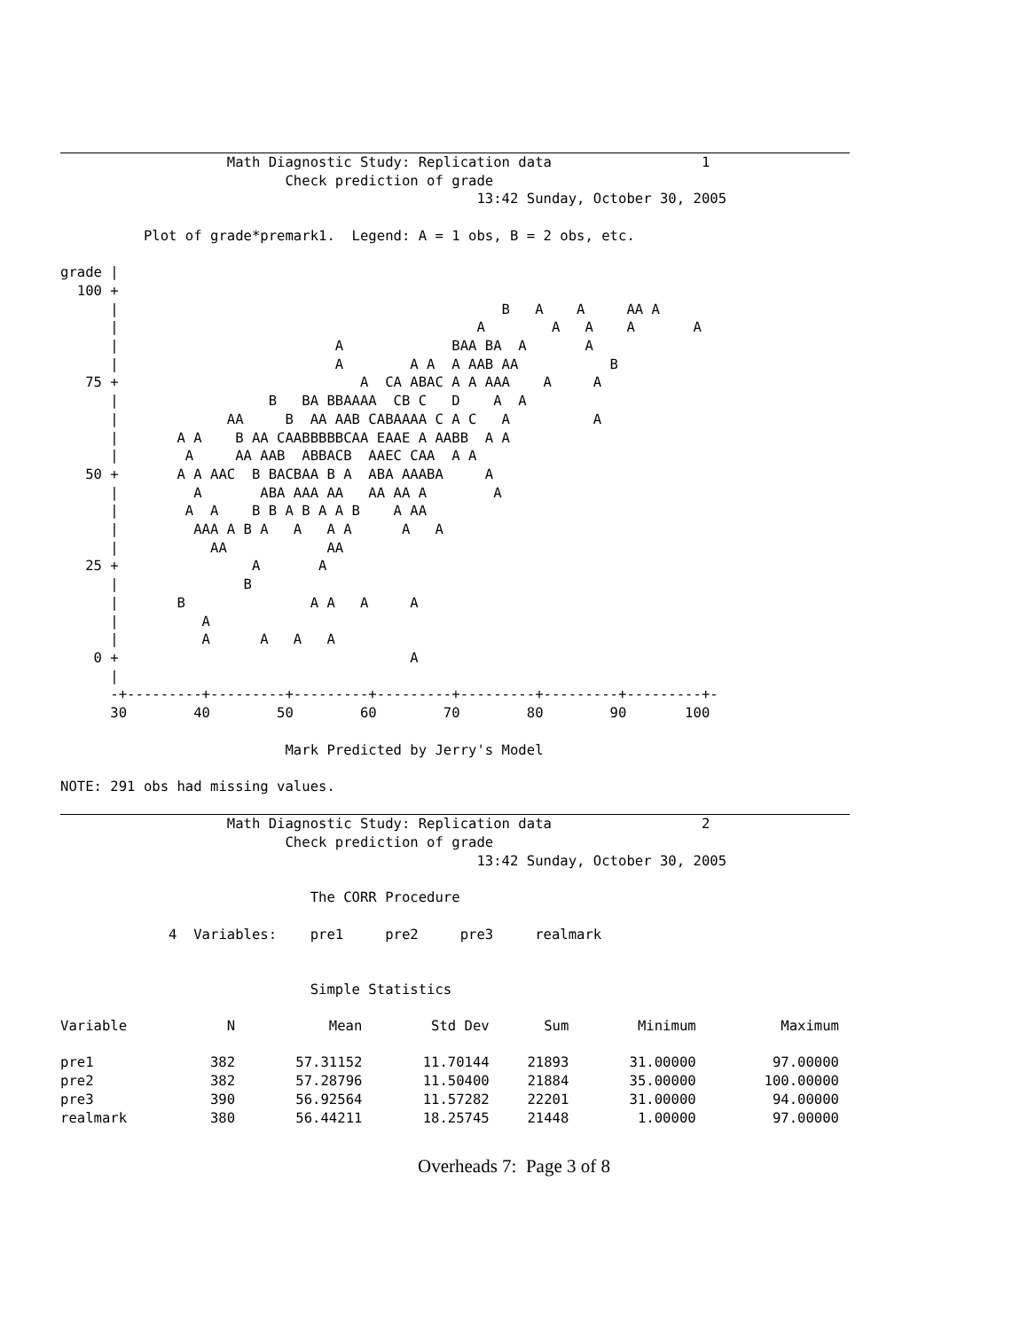Math Diagnostic Study: Replication data                  1
                           Check prediction of grade
                                                  13:42 Sunday, October 30, 2005

          Plot of grade*premark1.  Legend: A = 1 obs, B = 2 obs, etc.

grade |
  100 +
      |                                              B   A    A     AA A
      |                                           A        A   A    A       A
      |                          A             BAA BA  A       A
      |                          A        A A  A AAB AA           B
   75 +                             A  CA ABAC A A AAA    A     A
      |                  B   BA BBAAAA  CB C   D    A  A
      |             AA     B  AA AAB CABAAAA C A C   A          A
      |       A A    B AA CAABBBBBCAA EAAE A AABB  A A
      |        A     AA AAB  ABBACB  AAEC CAA  A A
   50 +       A A AAC  B BACBAA B A  ABA AAABA     A
      |         A       ABA AAA AA   AA AA A        A
      |        A  A    B B A B A A B    A AA
      |         AAA A B A   A   A A      A   A
      |           AA            AA
   25 +                A       A
      |               B
      |       B               A A   A     A
      |          A
      |          A      A   A   A
    0 +                                   A
      |
      -+---------+---------+---------+---------+---------+---------+---------+-
      30        40        50        60        70        80        90       100

                           Mark Predicted by Jerry's Model

NOTE: 291 obs had missing values.
                    Math Diagnostic Study: Replication data                  2
                           Check prediction of grade
                                                  13:42 Sunday, October 30, 2005

                              The CORR Procedure

             4  Variables:    pre1     pre2     pre3     realmark


                              Simple Statistics
| Variable | N | Mean | Std Dev | Sum | Minimum | Maximum |
| --- | --- | --- | --- | --- | --- | --- |
| pre1 | 382 | 57.31152 | 11.70144 | 21893 | 31.00000 | 97.00000 |
| pre2 | 382 | 57.28796 | 11.50400 | 21884 | 35.00000 | 100.00000 |
| pre3 | 390 | 56.92564 | 11.57282 | 22201 | 31.00000 | 94.00000 |
| realmark | 380 | 56.44211 | 18.25745 | 21448 | 1.00000 | 97.00000 |
Overheads 7: Page 3 of 8